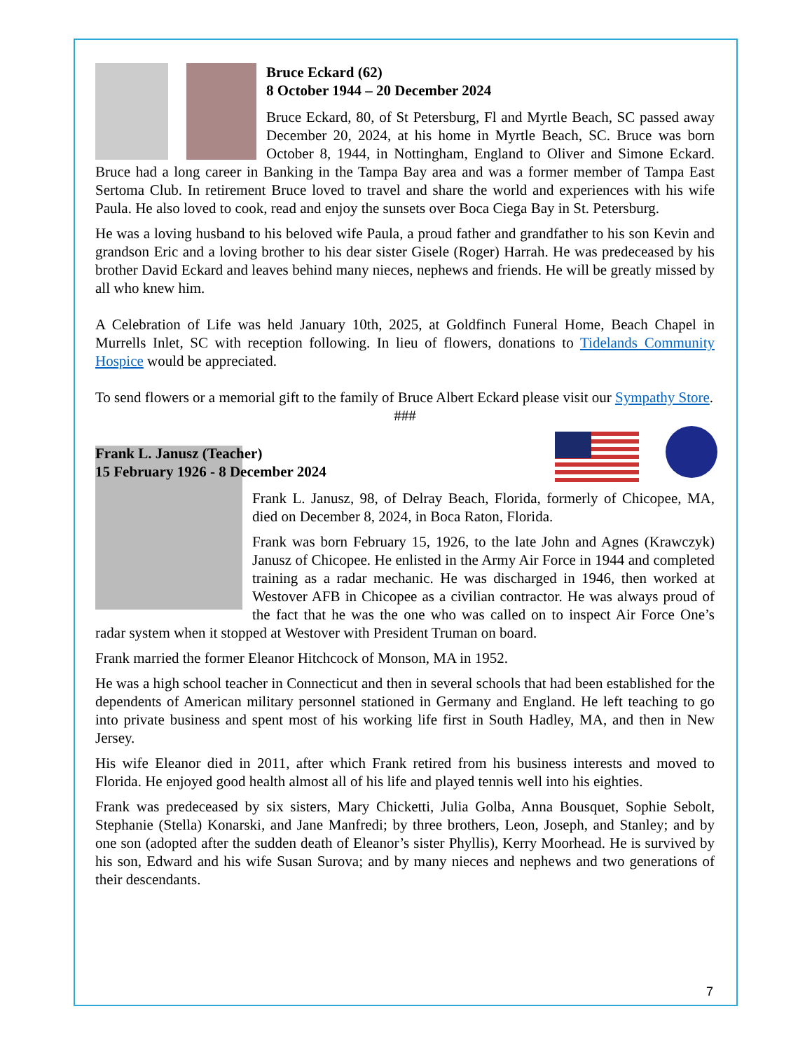Bruce Eckard (62)
8 October 1944 – 20 December 2024
Bruce Eckard, 80, of St Petersburg, Fl and Myrtle Beach, SC passed away December 20, 2024, at his home in Myrtle Beach, SC. Bruce was born October 8, 1944, in Nottingham, England to Oliver and Simone Eckard. Bruce had a long career in Banking in the Tampa Bay area and was a former member of Tampa East Sertoma Club. In retirement Bruce loved to travel and share the world and experiences with his wife Paula. He also loved to cook, read and enjoy the sunsets over Boca Ciega Bay in St. Petersburg.
He was a loving husband to his beloved wife Paula, a proud father and grandfather to his son Kevin and grandson Eric and a loving brother to his dear sister Gisele (Roger) Harrah. He was predeceased by his brother David Eckard and leaves behind many nieces, nephews and friends. He will be greatly missed by all who knew him.
A Celebration of Life was held January 10th, 2025, at Goldfinch Funeral Home, Beach Chapel in Murrells Inlet, SC with reception following. In lieu of flowers, donations to Tidelands Community Hospice would be appreciated.
To send flowers or a memorial gift to the family of Bruce Albert Eckard please visit our Sympathy Store.
###
Frank L. Janusz (Teacher)
15 February 1926 - 8 December 2024
Frank L. Janusz, 98, of Delray Beach, Florida, formerly of Chicopee, MA, died on December 8, 2024, in Boca Raton, Florida.
Frank was born February 15, 1926, to the late John and Agnes (Krawczyk) Janusz of Chicopee. He enlisted in the Army Air Force in 1944 and completed training as a radar mechanic. He was discharged in 1946, then worked at Westover AFB in Chicopee as a civilian contractor. He was always proud of the fact that he was the one who was called on to inspect Air Force One’s radar system when it stopped at Westover with President Truman on board.
Frank married the former Eleanor Hitchcock of Monson, MA in 1952.
He was a high school teacher in Connecticut and then in several schools that had been established for the dependents of American military personnel stationed in Germany and England. He left teaching to go into private business and spent most of his working life first in South Hadley, MA, and then in New Jersey.
His wife Eleanor died in 2011, after which Frank retired from his business interests and moved to Florida. He enjoyed good health almost all of his life and played tennis well into his eighties.
Frank was predeceased by six sisters, Mary Chicketti, Julia Golba, Anna Bousquet, Sophie Sebolt, Stephanie (Stella) Konarski, and Jane Manfredi; by three brothers, Leon, Joseph, and Stanley; and by one son (adopted after the sudden death of Eleanor’s sister Phyllis), Kerry Moorhead. He is survived by his son, Edward and his wife Susan Surova; and by many nieces and nephews and two generations of their descendants.
7